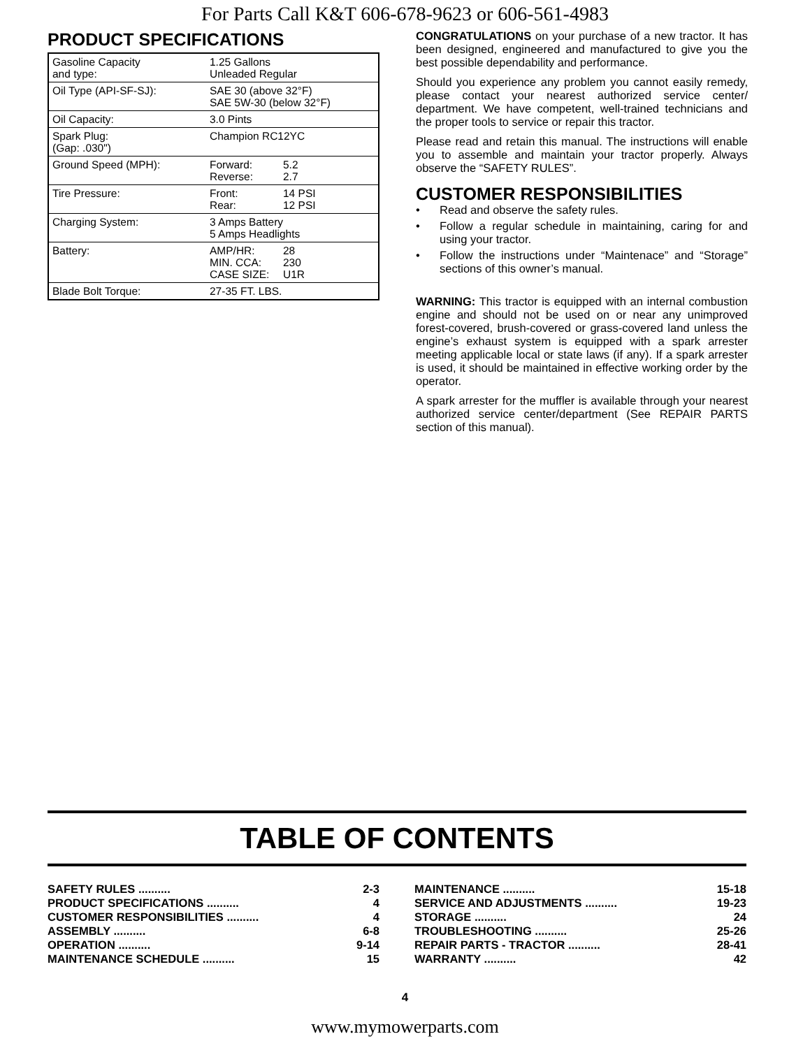For Parts Call K&T 606-678-9623 or 606-561-4983
PRODUCT SPECIFICATIONS
| Gasoline Capacity and type: | 1.25 Gallons Unleaded Regular | |
| Oil Type (API-SF-SJ): | SAE 30 (above 32°F) SAE 5W-30 (below 32°F) | |
| Oil Capacity: | 3.0 Pints | |
| Spark Plug: (Gap: .030") | Champion RC12YC | |
| Ground Speed (MPH): | Forward: Reverse: | 5.2 2.7 |
| Tire Pressure: | Front: Rear: | 14 PSI 12 PSI |
| Charging System: | 3 Amps Battery 5 Amps Headlights | |
| Battery: | AMP/HR: MIN. CCA: CASE SIZE: | 28 230 U1R |
| Blade Bolt Torque: | 27-35 FT. LBS. | |
CONGRATULATIONS on your purchase of a new tractor. It has been designed, engineered and manufactured to give you the best possible dependability and performance.
Should you experience any problem you cannot easily remedy, please contact your nearest authorized service center/ department. We have competent, well-trained technicians and the proper tools to service or repair this tractor.
Please read and retain this manual. The instructions will enable you to assemble and maintain your tractor properly. Always observe the “SAFETY RULES”.
CUSTOMER RESPONSIBILITIES
• Read and observe the safety rules.
• Follow a regular schedule in maintaining, caring for and using your tractor.
• Follow the instructions under “Maintenace” and “Storage” sections of this owner’s manual.
WARNING: This tractor is equipped with an internal combustion engine and should not be used on or near any unimproved forest-covered, brush-covered or grass-covered land unless the engine’s exhaust system is equipped with a spark arrester meeting applicable local or state laws (if any). If a spark arrester is used, it should be maintained in effective working order by the operator.
A spark arrester for the muffler is available through your nearest authorized service center/department (See REPAIR PARTS section of this manual).
TABLE OF CONTENTS
SAFETY RULES .......... 2-3
PRODUCT SPECIFICATIONS .......... 4
CUSTOMER RESPONSIBILITIES .......... 4
ASSEMBLY .......... 6-8
OPERATION .......... 9-14
MAINTENANCE SCHEDULE .......... 15
MAINTENANCE .......... 15-18
SERVICE AND ADJUSTMENTS .......... 19-23
STORAGE .......... 24
TROUBLESHOOTING .......... 25-26
REPAIR PARTS - TRACTOR .......... 28-41
WARRANTY .......... 42
4
www.mymowerparts.com